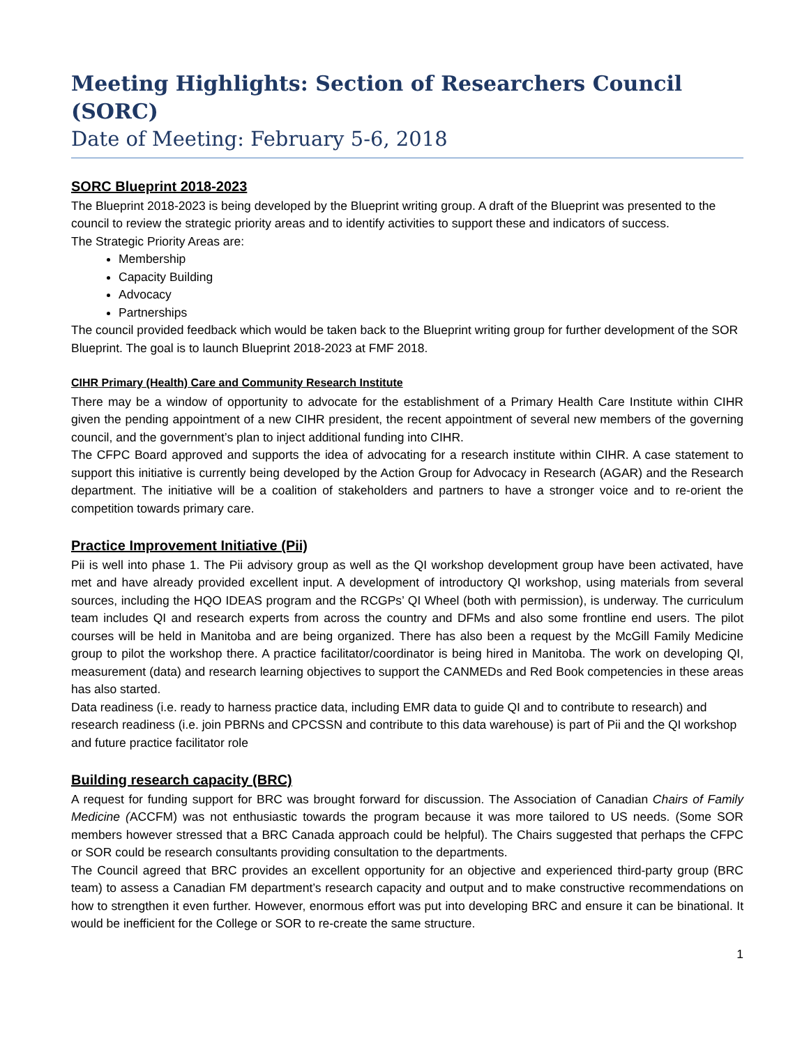Meeting Highlights: Section of Researchers Council (SORC)
Date of Meeting: February 5-6, 2018
SORC Blueprint 2018-2023
The Blueprint 2018-2023 is being developed by the Blueprint writing group. A draft of the Blueprint was presented to the council to review the strategic priority areas and to identify activities to support these and indicators of success.
The Strategic Priority Areas are:
Membership
Capacity Building
Advocacy
Partnerships
The council provided feedback which would be taken back to the Blueprint writing group for further development of the SOR Blueprint. The goal is to launch Blueprint 2018-2023 at FMF 2018.
CIHR Primary (Health) Care and Community Research Institute
There may be a window of opportunity to advocate for the establishment of a Primary Health Care Institute within CIHR given the pending appointment of a new CIHR president, the recent appointment of several new members of the governing council, and the government’s plan to inject additional funding into CIHR.
The CFPC Board approved and supports the idea of advocating for a research institute within CIHR. A case statement to support this initiative is currently being developed by the Action Group for Advocacy in Research (AGAR) and the Research department. The initiative will be a coalition of stakeholders and partners to have a stronger voice and to re-orient the competition towards primary care.
Practice Improvement Initiative (Pii)
Pii is well into phase 1. The Pii advisory group as well as the QI workshop development group have been activated, have met and have already provided excellent input. A development of introductory QI workshop, using materials from several sources, including the HQO IDEAS program and the RCGPs’ QI Wheel (both with permission), is underway. The curriculum team includes QI and research experts from across the country and DFMs and also some frontline end users. The pilot courses will be held in Manitoba and are being organized. There has also been a request by the McGill Family Medicine group to pilot the workshop there. A practice facilitator/coordinator is being hired in Manitoba. The work on developing QI, measurement (data) and research learning objectives to support the CANMEDs and Red Book competencies in these areas has also started.
Data readiness (i.e. ready to harness practice data, including EMR data to guide QI and to contribute to research) and research readiness (i.e. join PBRNs and CPCSSN and contribute to this data warehouse) is part of Pii and the QI workshop and future practice facilitator role
Building research capacity (BRC)
A request for funding support for BRC was brought forward for discussion. The Association of Canadian Chairs of Family Medicine (ACCFM) was not enthusiastic towards the program because it was more tailored to US needs. (Some SOR members however stressed that a BRC Canada approach could be helpful). The Chairs suggested that perhaps the CFPC or SOR could be research consultants providing consultation to the departments.
The Council agreed that BRC provides an excellent opportunity for an objective and experienced third-party group (BRC team) to assess a Canadian FM department’s research capacity and output and to make constructive recommendations on how to strengthen it even further. However, enormous effort was put into developing BRC and ensure it can be binational. It would be inefficient for the College or SOR to re-create the same structure.
1